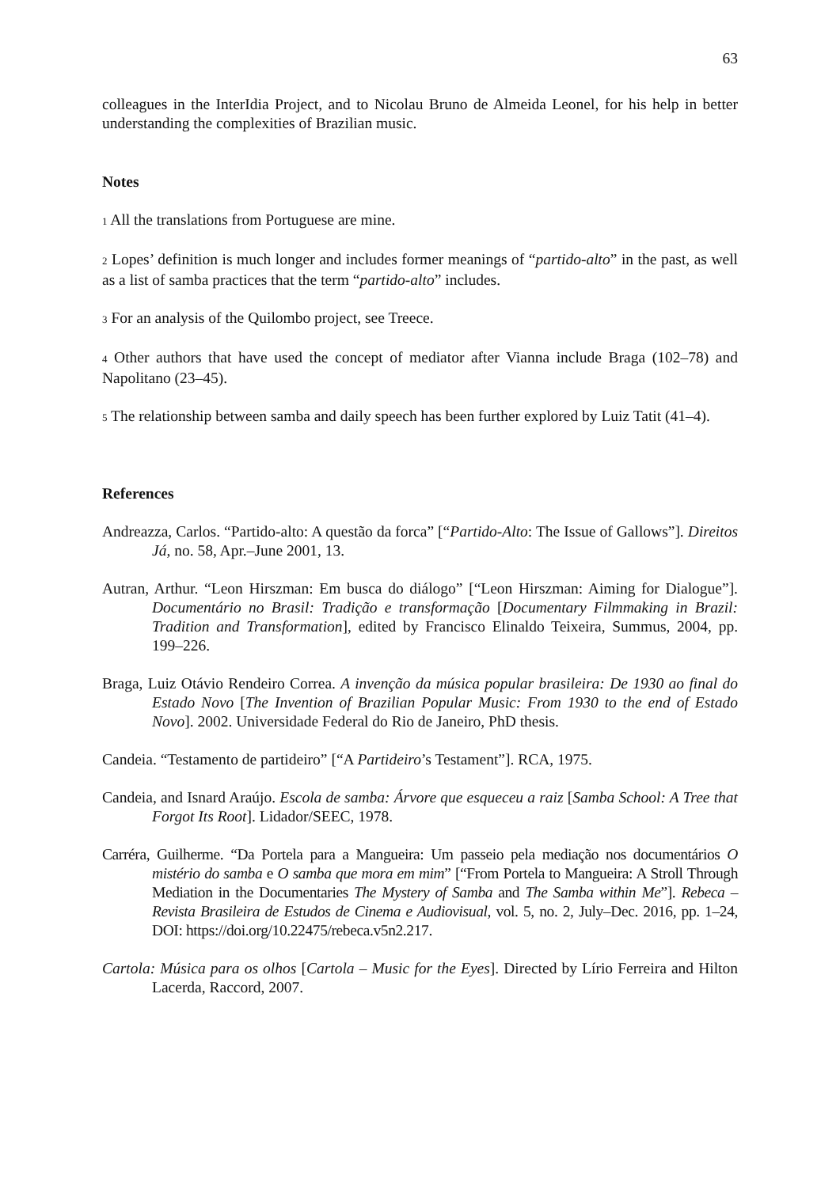63
colleagues in the InterIdia Project, and to Nicolau Bruno de Almeida Leonel, for his help in better understanding the complexities of Brazilian music.
Notes
1 All the translations from Portuguese are mine.
2 Lopes’ definition is much longer and includes former meanings of “partido-alto” in the past, as well as a list of samba practices that the term “partido-alto” includes.
3 For an analysis of the Quilombo project, see Treece.
4 Other authors that have used the concept of mediator after Vianna include Braga (102–78) and Napolitano (23–45).
5 The relationship between samba and daily speech has been further explored by Luiz Tatit (41–4).
References
Andreazza, Carlos. “Partido-alto: A questão da forca” [“Partido-Alto: The Issue of Gallows”]. Direitos Já, no. 58, Apr.–June 2001, 13.
Autran, Arthur. “Leon Hirszman: Em busca do diálogo” [“Leon Hirszman: Aiming for Dialogue”]. Documentário no Brasil: Tradição e transformação [Documentary Filmmaking in Brazil: Tradition and Transformation], edited by Francisco Elinaldo Teixeira, Summus, 2004, pp. 199–226.
Braga, Luiz Otávio Rendeiro Correa. A invenção da música popular brasileira: De 1930 ao final do Estado Novo [The Invention of Brazilian Popular Music: From 1930 to the end of Estado Novo]. 2002. Universidade Federal do Rio de Janeiro, PhD thesis.
Candeia. “Testamento de partideiro” [“A Partideiro’s Testament”]. RCA, 1975.
Candeia, and Isnard Araújo. Escola de samba: Árvore que esqueceu a raiz [Samba School: A Tree that Forgot Its Root]. Lidador/SEEC, 1978.
Carréra, Guilherme. “Da Portela para a Mangueira: Um passeio pela mediação nos documentários O mistério do samba e O samba que mora em mim” [“From Portela to Mangueira: A Stroll Through Mediation in the Documentaries The Mystery of Samba and The Samba within Me”]. Rebeca – Revista Brasileira de Estudos de Cinema e Audiovisual, vol. 5, no. 2, July–Dec. 2016, pp. 1–24, DOI: https://doi.org/10.22475/rebeca.v5n2.217.
Cartola: Música para os olhos [Cartola – Music for the Eyes]. Directed by Lírio Ferreira and Hilton Lacerda, Raccord, 2007.